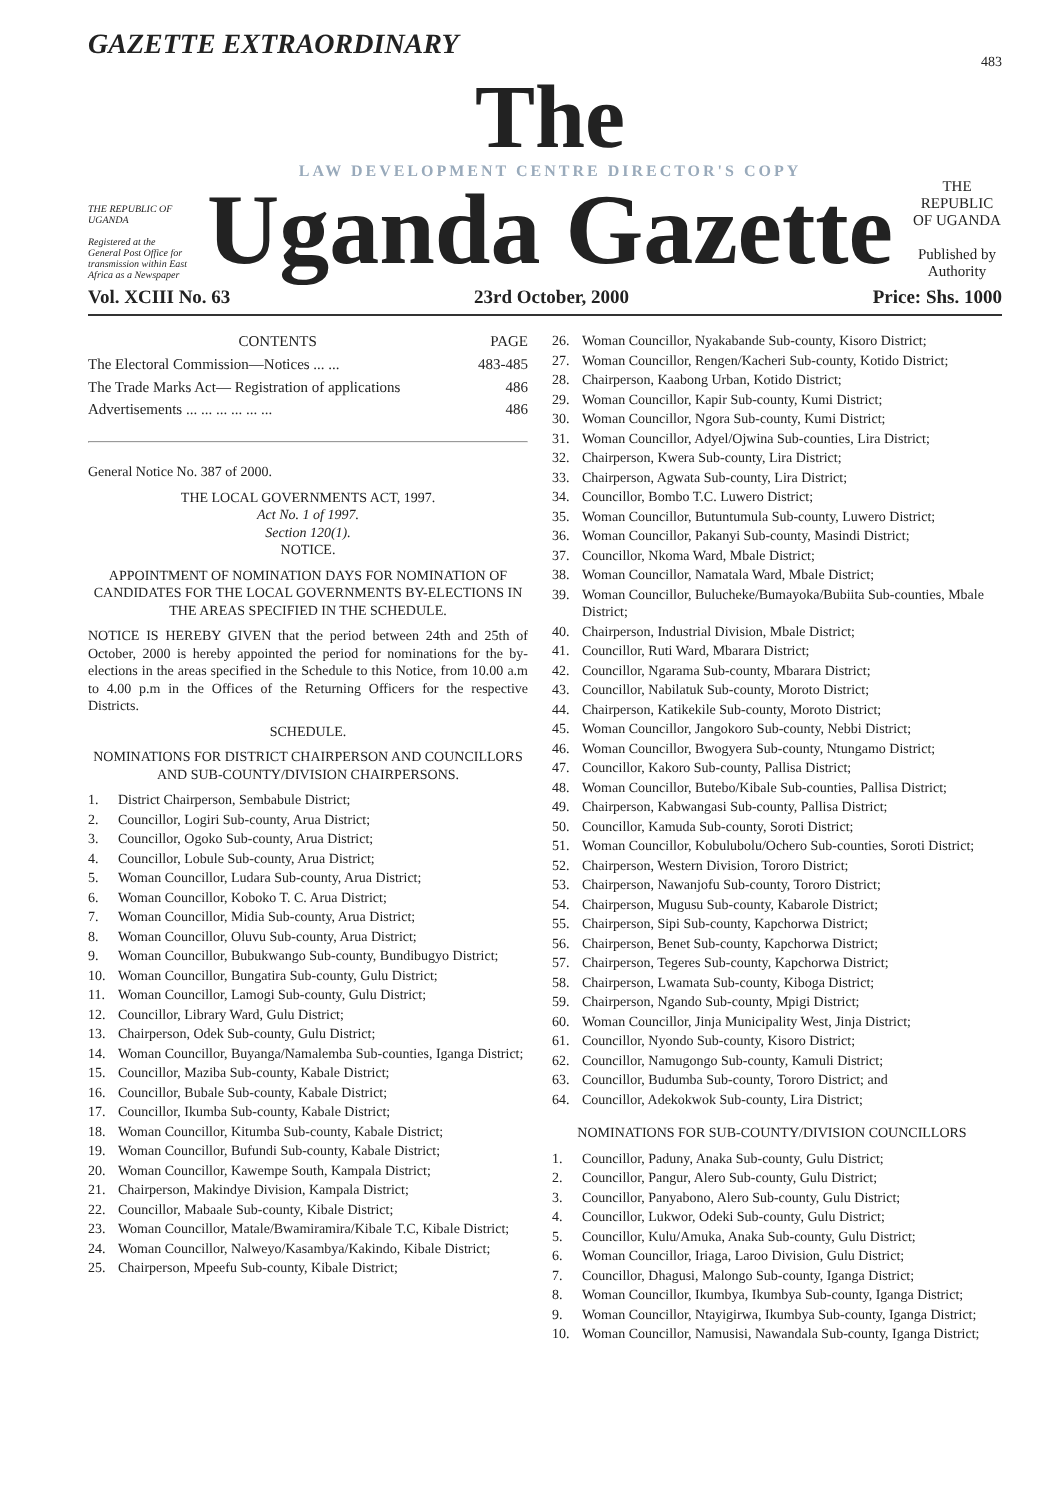GAZETTE EXTRAORDINARY
483
THE REPUBLIC OF UGANDA
Registered at the General Post Office for transmission within East Africa as a Newspaper
The
LAW DEVELOPMENT CENTRE DIRECTOR'S COPY
Uganda Gazette
THE REPUBLIC OF UGANDA
Published by Authority
Vol. XCIII No. 63 23rd October, 2000 Price: Shs. 1000
| CONTENTS | PAGE |
| --- | --- |
| The Electoral Commission—Notices ... ... | 483-485 |
| The Trade Marks Act— Registration of applications | 486 |
| Advertisements ... ... ... ... ... ... | 486 |
General Notice No. 387 of 2000.
THE LOCAL GOVERNMENTS ACT, 1997.
Act No. 1 of 1997.
Section 120(1).
NOTICE.
APPOINTMENT OF NOMINATION DAYS FOR NOMINATION OF CANDIDATES FOR THE LOCAL GOVERNMENTS BY-ELECTIONS IN THE AREAS SPECIFIED IN THE SCHEDULE.
NOTICE IS HEREBY GIVEN that the period between 24th and 25th of October, 2000 is hereby appointed the period for nominations for the by-elections in the areas specified in the Schedule to this Notice, from 10.00 a.m to 4.00 p.m in the Offices of the Returning Officers for the respective Districts.
SCHEDULE.
NOMINATIONS FOR DISTRICT CHAIRPERSON AND COUNCILLORS AND SUB-COUNTY/DIVISION CHAIRPERSONS.
1. District Chairperson, Sembabule District;
2. Councillor, Logiri Sub-county, Arua District;
3. Councillor, Ogoko Sub-county, Arua District;
4. Councillor, Lobule Sub-county, Arua District;
5. Woman Councillor, Ludara Sub-county, Arua District;
6. Woman Councillor, Koboko T. C. Arua District;
7. Woman Councillor, Midia Sub-county, Arua District;
8. Woman Councillor, Oluvu Sub-county, Arua District;
9. Woman Councillor, Bubukwango Sub-county, Bundibugyo District;
10. Woman Councillor, Bungatira Sub-county, Gulu District;
11. Woman Councillor, Lamogi Sub-county, Gulu District;
12. Councillor, Library Ward, Gulu District;
13. Chairperson, Odek Sub-county, Gulu District;
14. Woman Councillor, Buyanga/Namalemba Sub-counties, Iganga District;
15. Councillor, Maziba Sub-county, Kabale District;
16. Councillor, Bubale Sub-county, Kabale District;
17. Councillor, Ikumba Sub-county, Kabale District;
18. Woman Councillor, Kitumba Sub-county, Kabale District;
19. Woman Councillor, Bufundi Sub-county, Kabale District;
20. Woman Councillor, Kawempe South, Kampala District;
21. Chairperson, Makindye Division, Kampala District;
22. Councillor, Mabaale Sub-county, Kibale District;
23. Woman Councillor, Matale/Bwamiramira/Kibale T.C, Kibale District;
24. Woman Councillor, Nalweyo/Kasambya/Kakindo, Kibale District;
25. Chairperson, Mpeefu Sub-county, Kibale District;
26. Woman Councillor, Nyakabande Sub-county, Kisoro District;
27. Woman Councillor, Rengen/Kacheri Sub-county, Kotido District;
28. Chairperson, Kaabong Urban, Kotido District;
29. Woman Councillor, Kapir Sub-county, Kumi District;
30. Woman Councillor, Ngora Sub-county, Kumi District;
31. Woman Councillor, Adyel/Ojwina Sub-counties, Lira District;
32. Chairperson, Kwera Sub-county, Lira District;
33. Chairperson, Agwata Sub-county, Lira District;
34. Councillor, Bombo T.C. Luwero District;
35. Woman Councillor, Butuntumula Sub-county, Luwero District;
36. Woman Councillor, Pakanyi Sub-county, Masindi District;
37. Councillor, Nkoma Ward, Mbale District;
38. Woman Councillor, Namatala Ward, Mbale District;
39. Woman Councillor, Bulucheke/Bumayoka/Bubiita Sub-counties, Mbale District;
40. Chairperson, Industrial Division, Mbale District;
41. Councillor, Ruti Ward, Mbarara District;
42. Councillor, Ngarama Sub-county, Mbarara District;
43. Councillor, Nabilatuk Sub-county, Moroto District;
44. Chairperson, Katikekile Sub-county, Moroto District;
45. Woman Councillor, Jangokoro Sub-county, Nebbi District;
46. Woman Councillor, Bwogyera Sub-county, Ntungamo District;
47. Councillor, Kakoro Sub-county, Pallisa District;
48. Woman Councillor, Butebo/Kibale Sub-counties, Pallisa District;
49. Chairperson, Kabwangasi Sub-county, Pallisa District;
50. Councillor, Kamuda Sub-county, Soroti District;
51. Woman Councillor, Kobulubolu/Ochero Sub-counties, Soroti District;
52. Chairperson, Western Division, Tororo District;
53. Chairperson, Nawanjofu Sub-county, Tororo District;
54. Chairperson, Mugusu Sub-county, Kabarole District;
55. Chairperson, Sipi Sub-county, Kapchorwa District;
56. Chairperson, Benet Sub-county, Kapchorwa District;
57. Chairperson, Tegeres Sub-county, Kapchorwa District;
58. Chairperson, Lwamata Sub-county, Kiboga District;
59. Chairperson, Ngando Sub-county, Mpigi District;
60. Woman Councillor, Jinja Municipality West, Jinja District;
61. Councillor, Nyondo Sub-county, Kisoro District;
62. Councillor, Namugongo Sub-county, Kamuli District;
63. Councillor, Budumba Sub-county, Tororo District; and
64. Councillor, Adekokwok Sub-county, Lira District;
NOMINATIONS FOR SUB-COUNTY/DIVISION COUNCILLORS
1. Councillor, Paduny, Anaka Sub-county, Gulu District;
2. Councillor, Pangur, Alero Sub-county, Gulu District;
3. Councillor, Panyabono, Alero Sub-county, Gulu District;
4. Councillor, Lukwor, Odeki Sub-county, Gulu District;
5. Councillor, Kulu/Amuka, Anaka Sub-county, Gulu District;
6. Woman Councillor, Iriaga, Laroo Division, Gulu District;
7. Councillor, Dhagusi, Malongo Sub-county, Iganga District;
8. Woman Councillor, Ikumbya, Ikumbya Sub-county, Iganga District;
9. Woman Councillor, Ntayigirwa, Ikumbya Sub-county, Iganga District;
10. Woman Councillor, Namusisi, Nawandala Sub-county, Iganga District;